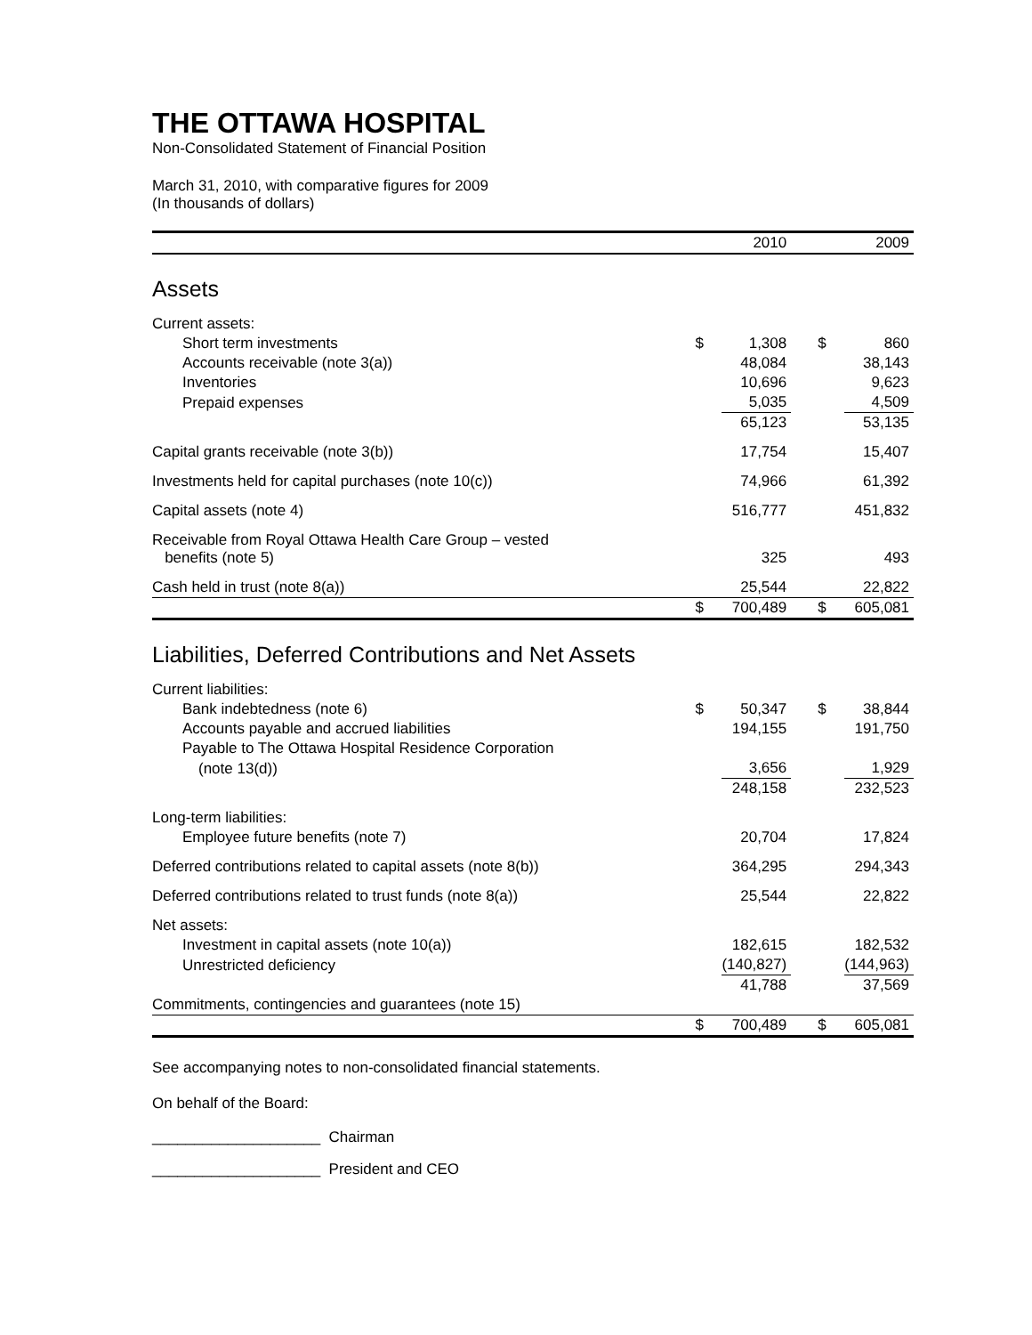THE OTTAWA HOSPITAL
Non-Consolidated Statement of Financial Position
March 31, 2010, with comparative figures for 2009
(In thousands of dollars)
| | | 2010 | | | 2009 |
| --- | --- | --- | --- | --- | --- |
| Assets | | | | | |
| Current assets: | | | | | |
| Short term investments | $ | 1,308 | | $ | 860 |
| Accounts receivable (note 3(a)) | | 48,084 | | | 38,143 |
| Inventories | | 10,696 | | | 9,623 |
| Prepaid expenses | | 5,035 | | | 4,509 |
| | | 65,123 | | | 53,135 |
| Capital grants receivable (note 3(b)) | | 17,754 | | | 15,407 |
| Investments held for capital purchases (note 10(c)) | | 74,966 | | | 61,392 |
| Capital assets (note 4) | | 516,777 | | | 451,832 |
| Receivable from Royal Ottawa Health Care Group – vested benefits (note 5) | | 325 | | | 493 |
| Cash held in trust (note 8(a)) | | 25,544 | | | 22,822 |
| | $ | 700,489 | | $ | 605,081 |
| Liabilities, Deferred Contributions and Net Assets | | | | | |
| Current liabilities: | | | | | |
| Bank indebtedness (note 6) | $ | 50,347 | | $ | 38,844 |
| Accounts payable and accrued liabilities | | 194,155 | | | 191,750 |
| Payable to The Ottawa Hospital Residence Corporation | | | | | |
| (note 13(d)) | | 3,656 | | | 1,929 |
| | | 248,158 | | | 232,523 |
| Long-term liabilities: | | | | | |
| Employee future benefits (note 7) | | 20,704 | | | 17,824 |
| Deferred contributions related to capital assets (note 8(b)) | | 364,295 | | | 294,343 |
| Deferred contributions related to trust funds (note 8(a)) | | 25,544 | | | 22,822 |
| Net assets: | | | | | |
| Investment in capital assets (note 10(a)) | | 182,615 | | | 182,532 |
| Unrestricted deficiency | | (140,827) | | | (144,963) |
| | | 41,788 | | | 37,569 |
| Commitments, contingencies and guarantees (note 15) | | | | | |
| | $ | 700,489 | | $ | 605,081 |
See accompanying notes to non-consolidated financial statements.
On behalf of the Board:
____________________ Chairman
____________________ President and CEO